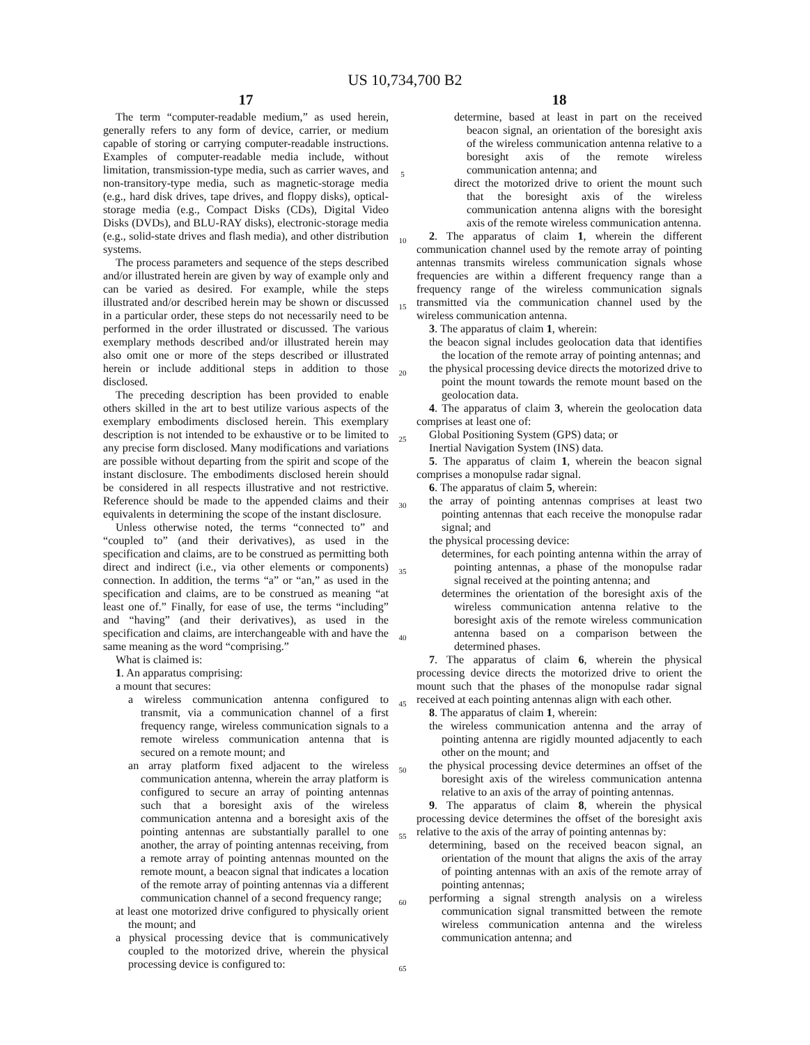US 10,734,700 B2
17
The term “computer-readable medium,” as used herein, generally refers to any form of device, carrier, or medium capable of storing or carrying computer-readable instructions. Examples of computer-readable media include, without limitation, transmission-type media, such as carrier waves, and non-transitory-type media, such as magnetic-storage media (e.g., hard disk drives, tape drives, and floppy disks), optical-storage media (e.g., Compact Disks (CDs), Digital Video Disks (DVDs), and BLU-RAY disks), electronic-storage media (e.g., solid-state drives and flash media), and other distribution systems.
The process parameters and sequence of the steps described and/or illustrated herein are given by way of example only and can be varied as desired. For example, while the steps illustrated and/or described herein may be shown or discussed in a particular order, these steps do not necessarily need to be performed in the order illustrated or discussed. The various exemplary methods described and/or illustrated herein may also omit one or more of the steps described or illustrated herein or include additional steps in addition to those disclosed.
The preceding description has been provided to enable others skilled in the art to best utilize various aspects of the exemplary embodiments disclosed herein. This exemplary description is not intended to be exhaustive or to be limited to any precise form disclosed. Many modifications and variations are possible without departing from the spirit and scope of the instant disclosure. The embodiments disclosed herein should be considered in all respects illustrative and not restrictive. Reference should be made to the appended claims and their equivalents in determining the scope of the instant disclosure.
Unless otherwise noted, the terms “connected to” and “coupled to” (and their derivatives), as used in the specification and claims, are to be construed as permitting both direct and indirect (i.e., via other elements or components) connection. In addition, the terms “a” or “an,” as used in the specification and claims, are to be construed as meaning “at least one of.” Finally, for ease of use, the terms “including” and “having” (and their derivatives), as used in the specification and claims, are interchangeable with and have the same meaning as the word “comprising.”
What is claimed is:
1. An apparatus comprising:
a mount that secures:
a wireless communication antenna configured to transmit, via a communication channel of a first frequency range, wireless communication signals to a remote wireless communication antenna that is secured on a remote mount; and
an array platform fixed adjacent to the wireless communication antenna, wherein the array platform is configured to secure an array of pointing antennas such that a boresight axis of the wireless communication antenna and a boresight axis of the pointing antennas are substantially parallel to one another, the array of pointing antennas receiving, from a remote array of pointing antennas mounted on the remote mount, a beacon signal that indicates a location of the remote array of pointing antennas via a different communication channel of a second frequency range;
at least one motorized drive configured to physically orient the mount; and
a physical processing device that is communicatively coupled to the motorized drive, wherein the physical processing device is configured to:
5
10
15
20
25
30
35
40
45
50
55
60
65
18
determine, based at least in part on the received beacon signal, an orientation of the boresight axis of the wireless communication antenna relative to a boresight axis of the remote wireless communication antenna; and
direct the motorized drive to orient the mount such that the boresight axis of the wireless communication antenna aligns with the boresight axis of the remote wireless communication antenna.
2. The apparatus of claim 1, wherein the different communication channel used by the remote array of pointing antennas transmits wireless communication signals whose frequencies are within a different frequency range than a frequency range of the wireless communication signals transmitted via the communication channel used by the wireless communication antenna.
3. The apparatus of claim 1, wherein:
the beacon signal includes geolocation data that identifies the location of the remote array of pointing antennas; and
the physical processing device directs the motorized drive to point the mount towards the remote mount based on the geolocation data.
4. The apparatus of claim 3, wherein the geolocation data comprises at least one of:
Global Positioning System (GPS) data; or
Inertial Navigation System (INS) data.
5. The apparatus of claim 1, wherein the beacon signal comprises a monopulse radar signal.
6. The apparatus of claim 5, wherein:
the array of pointing antennas comprises at least two pointing antennas that each receive the monopulse radar signal; and
the physical processing device:
determines, for each pointing antenna within the array of pointing antennas, a phase of the monopulse radar signal received at the pointing antenna; and
determines the orientation of the boresight axis of the wireless communication antenna relative to the boresight axis of the remote wireless communication antenna based on a comparison between the determined phases.
7. The apparatus of claim 6, wherein the physical processing device directs the motorized drive to orient the mount such that the phases of the monopulse radar signal received at each pointing antennas align with each other.
8. The apparatus of claim 1, wherein:
the wireless communication antenna and the array of pointing antenna are rigidly mounted adjacently to each other on the mount; and
the physical processing device determines an offset of the boresight axis of the wireless communication antenna relative to an axis of the array of pointing antennas.
9. The apparatus of claim 8, wherein the physical processing device determines the offset of the boresight axis relative to the axis of the array of pointing antennas by:
determining, based on the received beacon signal, an orientation of the mount that aligns the axis of the array of pointing antennas with an axis of the remote array of pointing antennas;
performing a signal strength analysis on a wireless communication signal transmitted between the remote wireless communication antenna and the wireless communication antenna; and